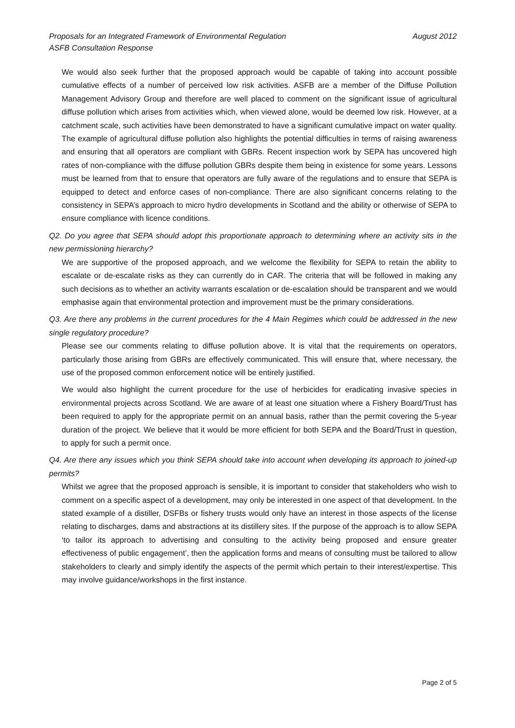August 2012 Proposals for an Integrated Framework of Environmental Regulation
ASFB Consultation Response
We would also seek further that the proposed approach would be capable of taking into account possible cumulative effects of a number of perceived low risk activities. ASFB are a member of the Diffuse Pollution Management Advisory Group and therefore are well placed to comment on the significant issue of agricultural diffuse pollution which arises from activities which, when viewed alone, would be deemed low risk. However, at a catchment scale, such activities have been demonstrated to have a significant cumulative impact on water quality. The example of agricultural diffuse pollution also highlights the potential difficulties in terms of raising awareness and ensuring that all operators are compliant with GBRs. Recent inspection work by SEPA has uncovered high rates of non-compliance with the diffuse pollution GBRs despite them being in existence for some years. Lessons must be learned from that to ensure that operators are fully aware of the regulations and to ensure that SEPA is equipped to detect and enforce cases of non-compliance. There are also significant concerns relating to the consistency in SEPA’s approach to micro hydro developments in Scotland and the ability or otherwise of SEPA to ensure compliance with licence conditions.
Q2. Do you agree that SEPA should adopt this proportionate approach to determining where an activity sits in the new permissioning hierarchy?
We are supportive of the proposed approach, and we welcome the flexibility for SEPA to retain the ability to escalate or de-escalate risks as they can currently do in CAR. The criteria that will be followed in making any such decisions as to whether an activity warrants escalation or de-escalation should be transparent and we would emphasise again that environmental protection and improvement must be the primary considerations.
Q3. Are there any problems in the current procedures for the 4 Main Regimes which could be addressed in the new single regulatory procedure?
Please see our comments relating to diffuse pollution above. It is vital that the requirements on operators, particularly those arising from GBRs are effectively communicated. This will ensure that, where necessary, the use of the proposed common enforcement notice will be entirely justified.
We would also highlight the current procedure for the use of herbicides for eradicating invasive species in environmental projects across Scotland. We are aware of at least one situation where a Fishery Board/Trust has been required to apply for the appropriate permit on an annual basis, rather than the permit covering the 5-year duration of the project. We believe that it would be more efficient for both SEPA and the Board/Trust in question, to apply for such a permit once.
Q4. Are there any issues which you think SEPA should take into account when developing its approach to joined-up permits?
Whilst we agree that the proposed approach is sensible, it is important to consider that stakeholders who wish to comment on a specific aspect of a development, may only be interested in one aspect of that development. In the stated example of a distiller, DSFBs or fishery trusts would only have an interest in those aspects of the license relating to discharges, dams and abstractions at its distillery sites. If the purpose of the approach is to allow SEPA ‘to tailor its approach to advertising and consulting to the activity being proposed and ensure greater effectiveness of public engagement’, then the application forms and means of consulting must be tailored to allow stakeholders to clearly and simply identify the aspects of the permit which pertain to their interest/expertise. This may involve guidance/workshops in the first instance.
Page 2 of 5